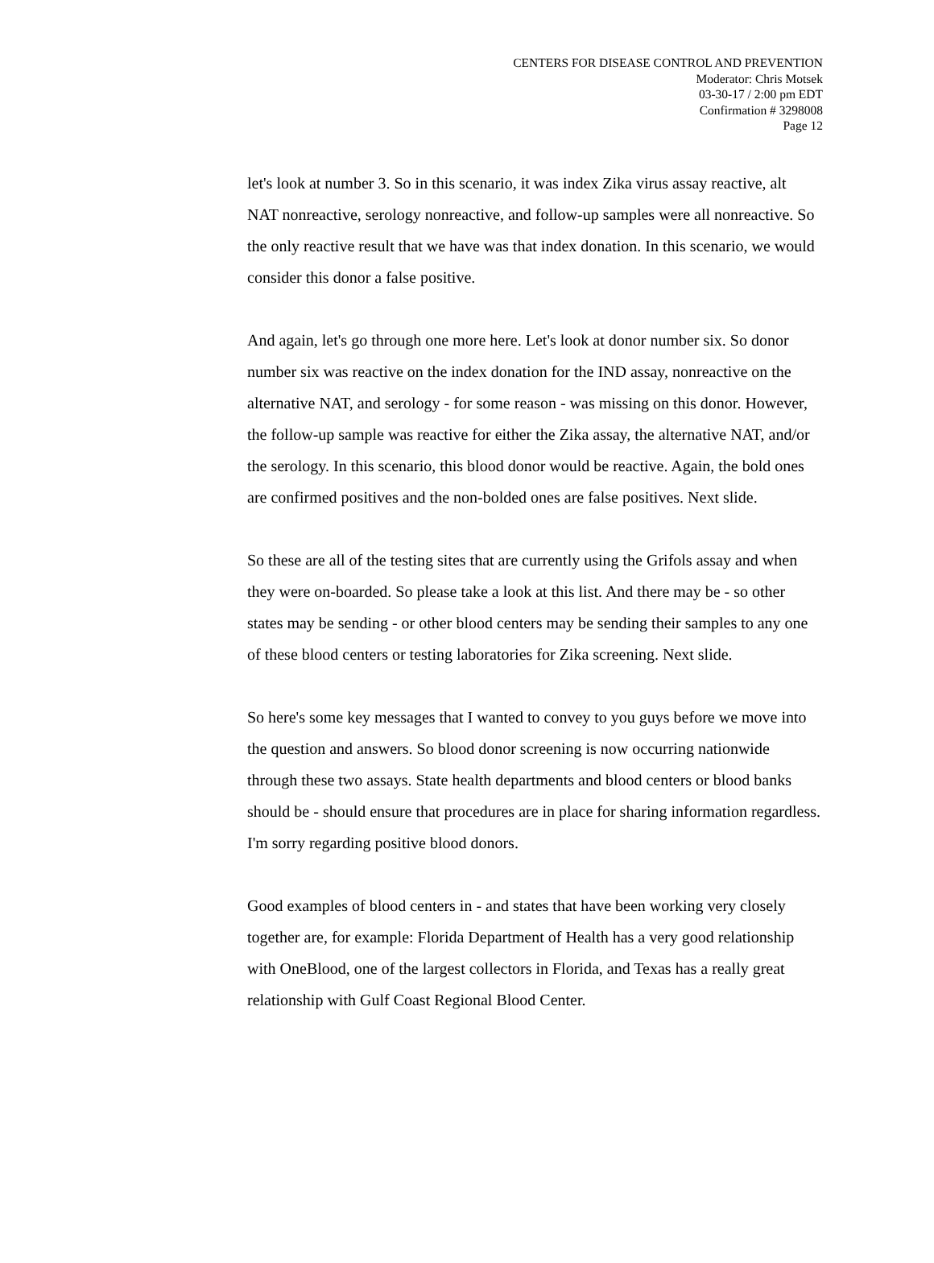CENTERS FOR DISEASE CONTROL AND PREVENTION
Moderator: Chris Motsek
03-30-17 / 2:00 pm EDT
Confirmation # 3298008
Page 12
let's look at number 3. So in this scenario, it was index Zika virus assay reactive, alt NAT nonreactive, serology nonreactive, and follow-up samples were all nonreactive. So the only reactive result that we have was that index donation. In this scenario, we would consider this donor a false positive.
And again, let's go through one more here. Let's look at donor number six. So donor number six was reactive on the index donation for the IND assay, nonreactive on the alternative NAT, and serology - for some reason - was missing on this donor. However, the follow-up sample was reactive for either the Zika assay, the alternative NAT, and/or the serology. In this scenario, this blood donor would be reactive. Again, the bold ones are confirmed positives and the non-bolded ones are false positives. Next slide.
So these are all of the testing sites that are currently using the Grifols assay and when they were on-boarded. So please take a look at this list. And there may be - so other states may be sending - or other blood centers may be sending their samples to any one of these blood centers or testing laboratories for Zika screening. Next slide.
So here's some key messages that I wanted to convey to you guys before we move into the question and answers. So blood donor screening is now occurring nationwide through these two assays. State health departments and blood centers or blood banks should be - should ensure that procedures are in place for sharing information regardless. I'm sorry regarding positive blood donors.
Good examples of blood centers in - and states that have been working very closely together are, for example: Florida Department of Health has a very good relationship with OneBlood, one of the largest collectors in Florida, and Texas has a really great relationship with Gulf Coast Regional Blood Center.